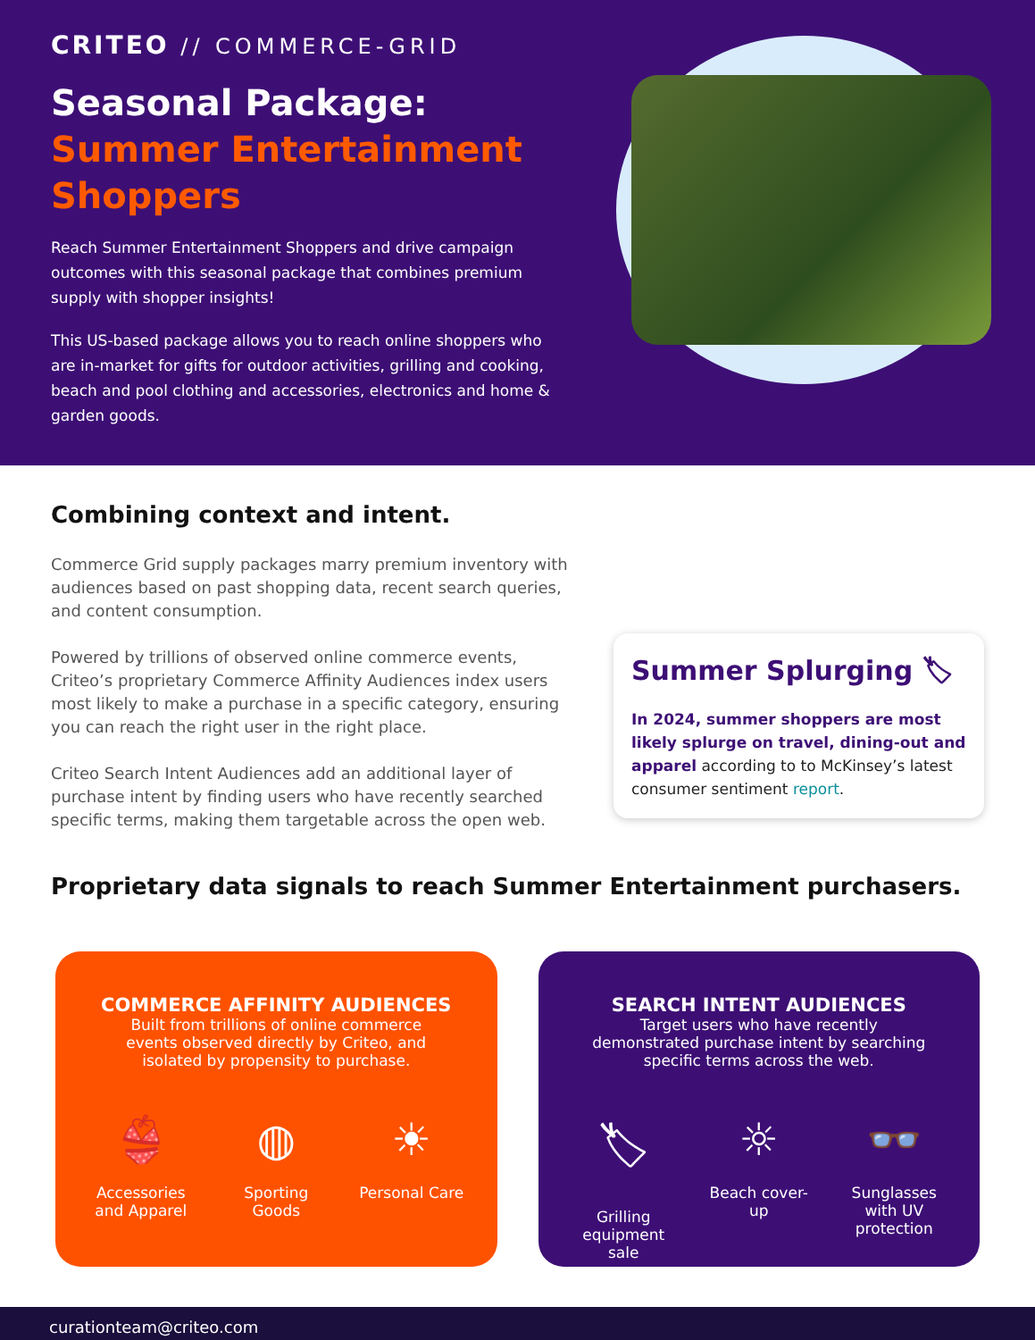CRITEO // COMMERCE-GRID
Seasonal Package:
Summer Entertainment Shoppers
Reach Summer Entertainment Shoppers and drive campaign outcomes with this seasonal package that combines premium supply with shopper insights!
This US-based package allows you to reach online shoppers who are in-market for gifts for outdoor activities, grilling and cooking, beach and pool clothing and accessories, electronics and home & garden goods.
Combining context and intent.
Commerce Grid supply packages marry premium inventory with audiences based on past shopping data, recent search queries, and content consumption.
Powered by trillions of observed online commerce events, Criteo’s proprietary Commerce Affinity Audiences index users most likely to make a purchase in a specific category, ensuring you can reach the right user in the right place.
Criteo Search Intent Audiences add an additional layer of purchase intent by finding users who have recently searched specific terms, making them targetable across the open web.
Summer Splurging 🏷
In 2024, summer shoppers are most likely splurge on travel, dining-out and apparel according to to McKinsey’s latest consumer sentiment report.
Proprietary data signals to reach Summer Entertainment purchasers.
COMMERCE AFFINITY AUDIENCES
Built from trillions of online commerce events observed directly by Criteo, and isolated by propensity to purchase.
👙
Accessories and Apparel
◍
Sporting Goods
☀
Personal Care
SEARCH INTENT AUDIENCES
Target users who have recently demonstrated purchase intent by searching specific terms across the web.
🏷
Grilling equipment sale
☼
Beach cover-up
👓
Sunglasses with UV protection
curationteam@criteo.com